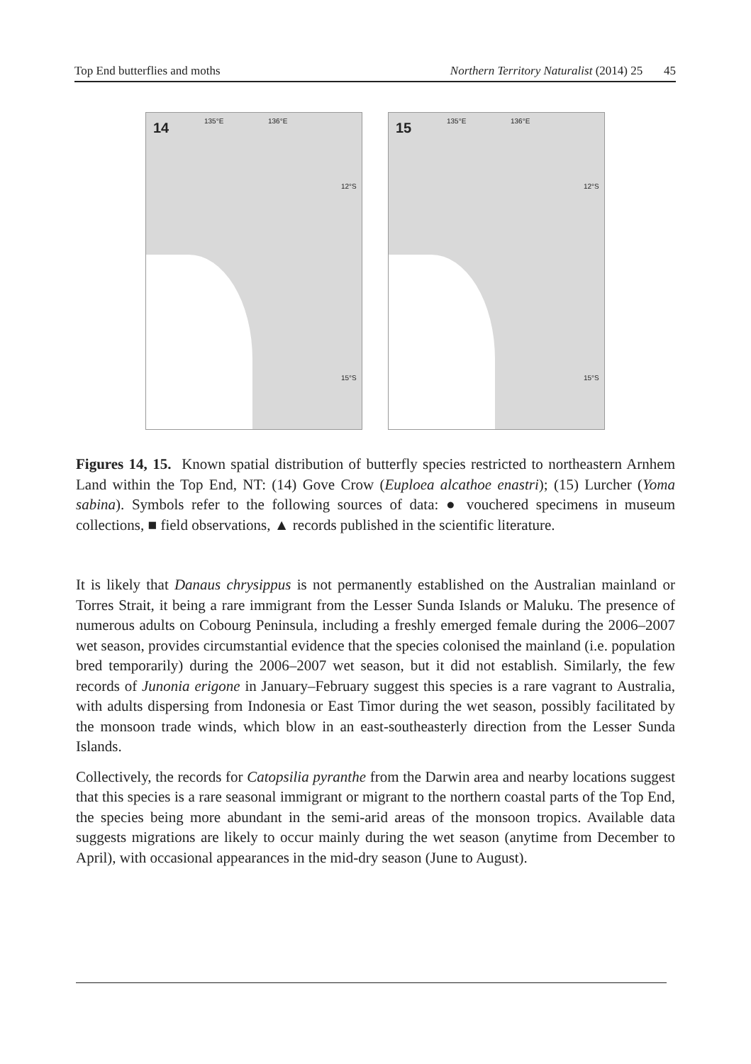Top End butterflies and moths Northern Territory Naturalist (2014) 25 45
14 135°E 136°E
12°S
15°S
15 135°E 136°E
12°S
15°S
Figures 14, 15. Known spatial distribution of butterfly species restricted to northeastern Arnhem Land within the Top End, NT: (14) Gove Crow (Euploea alcathoe enastri); (15) Lurcher (Yoma sabina). Symbols refer to the following sources of data: ● vouchered specimens in museum collections, ■ field observations, ▲ records published in the scientific literature.
It is likely that Danaus chrysippus is not permanently established on the Australian mainland or Torres Strait, it being a rare immigrant from the Lesser Sunda Islands or Maluku. The presence of numerous adults on Cobourg Peninsula, including a freshly emerged female during the 2006–2007 wet season, provides circumstantial evidence that the species colonised the mainland (i.e. population bred temporarily) during the 2006–2007 wet season, but it did not establish. Similarly, the few records of Junonia erigone in January–February suggest this species is a rare vagrant to Australia, with adults dispersing from Indonesia or East Timor during the wet season, possibly facilitated by the monsoon trade winds, which blow in an east-southeasterly direction from the Lesser Sunda Islands.
Collectively, the records for Catopsilia pyranthe from the Darwin area and nearby locations suggest that this species is a rare seasonal immigrant or migrant to the northern coastal parts of the Top End, the species being more abundant in the semi-arid areas of the monsoon tropics. Available data suggests migrations are likely to occur mainly during the wet season (anytime from December to April), with occasional appearances in the mid-dry season (June to August).